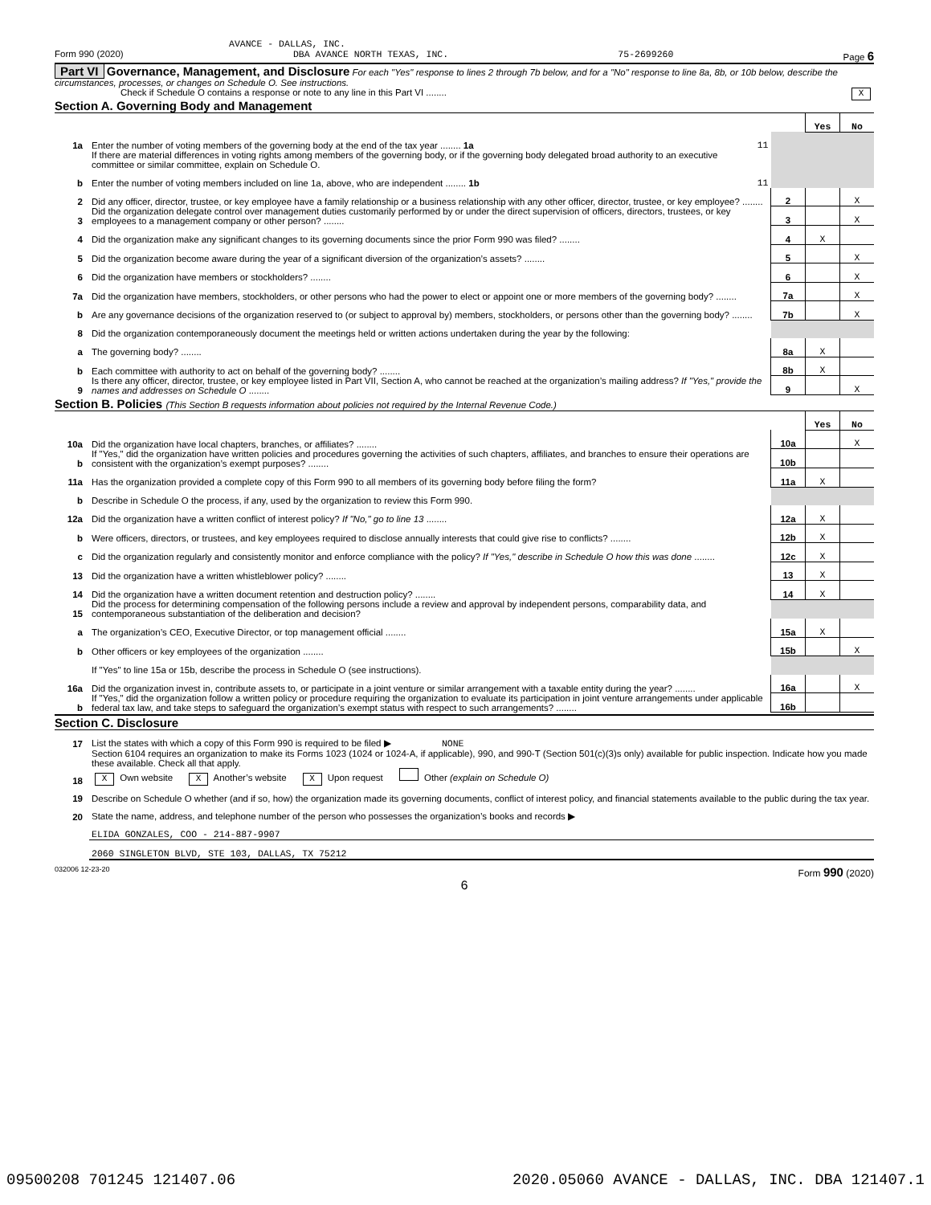AVANCE - DALLAS, INC.
Form 990 (2020) DBA AVANCE NORTH TEXAS, INC. 75-2699260 Page 6
Part VI Governance, Management, and Disclosure For each "Yes" response to lines 2 through 7b below, and for a "No" response to line 8a, 8b, or 10b below, describe the circumstances, processes, or changes on Schedule O. See instructions.
Check if Schedule O contains a response or note to any line in this Part VI ........ X
Section A. Governing Body and Management
| | | | | Yes | No |
| 1a | Enter the number of voting members of the governing body at the end of the tax year ........ 1a | 11 | | | |
| | If there are material differences in voting rights among members of the governing body, or if the governing body delegated broad authority to an executive committee or similar committee, explain on Schedule O. | | | | |
| b | Enter the number of voting members included on line 1a, above, who are independent ........ 1b | 11 | | | |
| 2 | Did any officer, director, trustee, or key employee have a family relationship or a business relationship with any other officer, director, trustee, or key employee? ........ | | 2 | | X |
| 3 | Did the organization delegate control over management duties customarily performed by or under the direct supervision of officers, directors, trustees, or key employees to a management company or other person? ........ | | 3 | | X |
| 4 | Did the organization make any significant changes to its governing documents since the prior Form 990 was filed? ........ | | 4 | X | |
| 5 | Did the organization become aware during the year of a significant diversion of the organization’s assets? ........ | | 5 | | X |
| 6 | Did the organization have members or stockholders? ........ | | 6 | | X |
| 7a | Did the organization have members, stockholders, or other persons who had the power to elect or appoint one or more members of the governing body? ........ | | 7a | | X |
| b | Are any governance decisions of the organization reserved to (or subject to approval by) members, stockholders, or persons other than the governing body? ........ | | 7b | | X |
| 8 | Did the organization contemporaneously document the meetings held or written actions undertaken during the year by the following: | | | | |
| a | The governing body? ........ | | 8a | X | |
| b | Each committee with authority to act on behalf of the governing body? ........ | | 8b | X | |
| 9 | Is there any officer, director, trustee, or key employee listed in Part VII, Section A, who cannot be reached at the organization’s mailing address? If "Yes," provide the names and addresses on Schedule O ........ | | 9 | | X |
Section B. Policies (This Section B requests information about policies not required by the Internal Revenue Code.)
| | | | Yes | No |
| 10a | Did the organization have local chapters, branches, or affiliates? ........ | 10a | | X |
| b | If "Yes," did the organization have written policies and procedures governing the activities of such chapters, affiliates, and branches to ensure their operations are consistent with the organization’s exempt purposes? ........ | 10b | | |
| 11a | Has the organization provided a complete copy of this Form 990 to all members of its governing body before filing the form? | 11a | X | |
| b | Describe in Schedule O the process, if any, used by the organization to review this Form 990. | | | |
| 12a | Did the organization have a written conflict of interest policy? If "No," go to line 13 ........ | 12a | X | |
| b | Were officers, directors, or trustees, and key employees required to disclose annually interests that could give rise to conflicts? ........ | 12b | X | |
| c | Did the organization regularly and consistently monitor and enforce compliance with the policy? If "Yes," describe in Schedule O how this was done ........ | 12c | X | |
| 13 | Did the organization have a written whistleblower policy? ........ | 13 | X | |
| 14 | Did the organization have a written document retention and destruction policy? ........ | 14 | X | |
| 15 | Did the process for determining compensation of the following persons include a review and approval by independent persons, comparability data, and contemporaneous substantiation of the deliberation and decision? | | | |
| a | The organization’s CEO, Executive Director, or top management official ........ | 15a | X | |
| b | Other officers or key employees of the organization ........ | 15b | | X |
| | If "Yes" to line 15a or 15b, describe the process in Schedule O (see instructions). | | | |
| 16a | Did the organization invest in, contribute assets to, or participate in a joint venture or similar arrangement with a taxable entity during the year? ........ | 16a | | X |
| b | If "Yes," did the organization follow a written policy or procedure requiring the organization to evaluate its participation in joint venture arrangements under applicable federal tax law, and take steps to safeguard the organization’s exempt status with respect to such arrangements? ........ | 16b | | |
Section C. Disclosure
| 17 | List the states with which a copy of this Form 990 is required to be filed ▶ NONE |
| 18 | Section 6104 requires an organization to make its Forms 1023 (1024 or 1024-A, if applicable), 990, and 990-T (Section 501(c)(3)s only) available for public inspection. Indicate how you made these available. Check all that apply. X Own website X Another’s website X Upon request Other (explain on Schedule O) |
| 19 | Describe on Schedule O whether (and if so, how) the organization made its governing documents, conflict of interest policy, and financial statements available to the public during the tax year. |
| 20 | State the name, address, and telephone number of the person who possesses the organization’s books and records ▶ |
| | ELIDA GONZALES, COO - 214-887-9907 |
| | 2060 SINGLETON BLVD, STE 103, DALLAS, TX 75212 |
032006 12-23-20 Form 990 (2020)
6
09500208 701245 121407.06 2020.05060 AVANCE - DALLAS, INC. DBA 121407.1